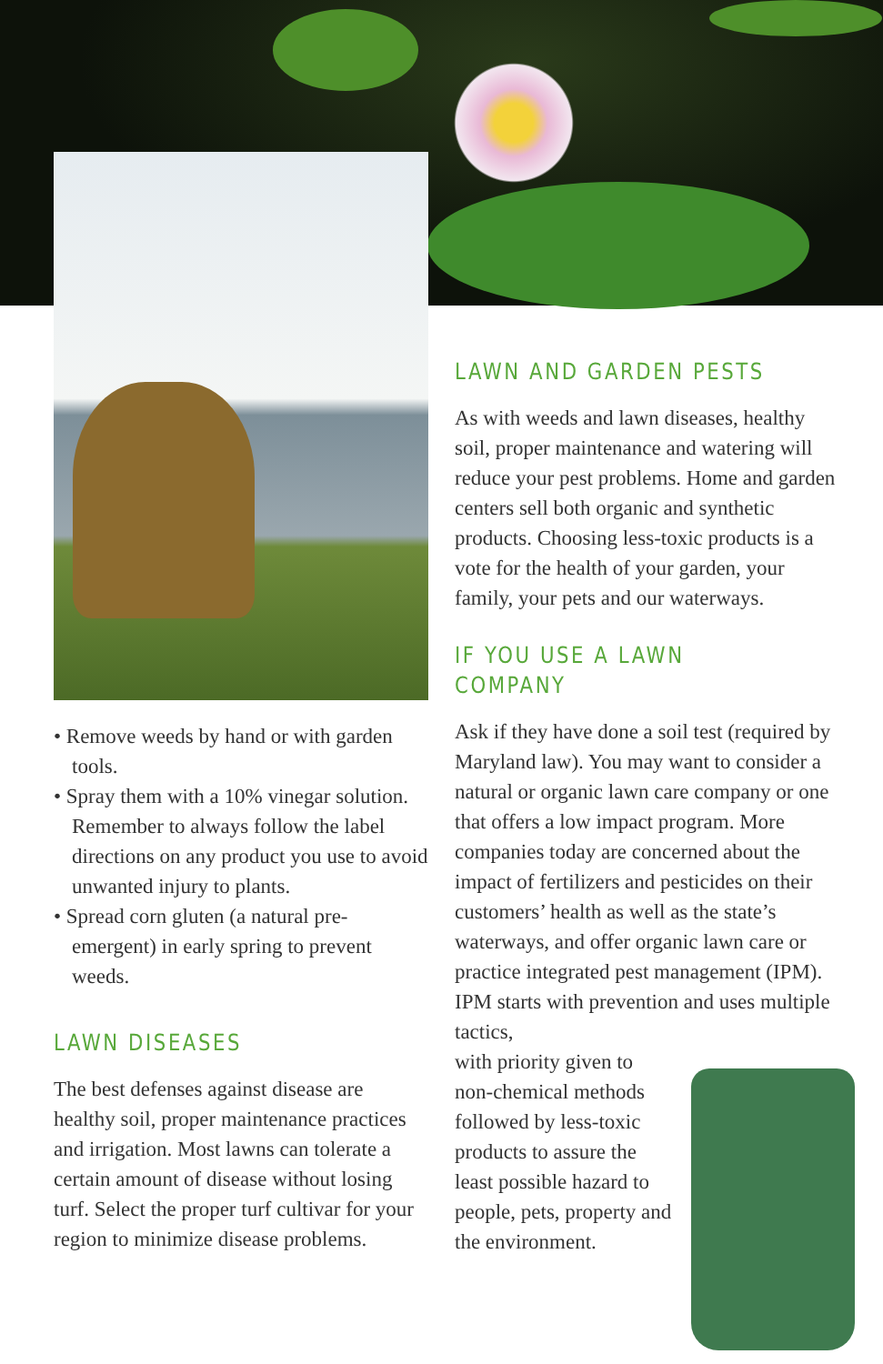• Remove weeds by hand or with garden tools.
• Spray them with a 10% vinegar solution. Remember to always follow the label directions on any product you use to avoid unwanted injury to plants.
• Spread corn gluten (a natural pre-emergent) in early spring to prevent weeds.
LAWN DISEASES
The best defenses against disease are healthy soil, proper maintenance practices and irrigation. Most lawns can tolerate a certain amount of disease without losing turf. Select the proper turf cultivar for your region to minimize disease problems.
LAWN AND GARDEN PESTS
As with weeds and lawn diseases, healthy soil, proper maintenance and watering will reduce your pest problems. Home and garden centers sell both organic and synthetic products. Choosing less-toxic products is a vote for the health of your garden, your family, your pets and our waterways.
IF YOU USE A LAWN COMPANY
Ask if they have done a soil test (required by Maryland law). You may want to consider a natural or organic lawn care company or one that offers a low impact program. More companies today are concerned about the impact of fertilizers and pesticides on their customers’ health as well as the state’s waterways, and offer organic lawn care or practice integrated pest management (IPM). IPM starts with prevention and uses multiple tactics,
with priority given to non-chemical methods followed by less-toxic products to assure the least possible hazard to people, pets, property and the environment.